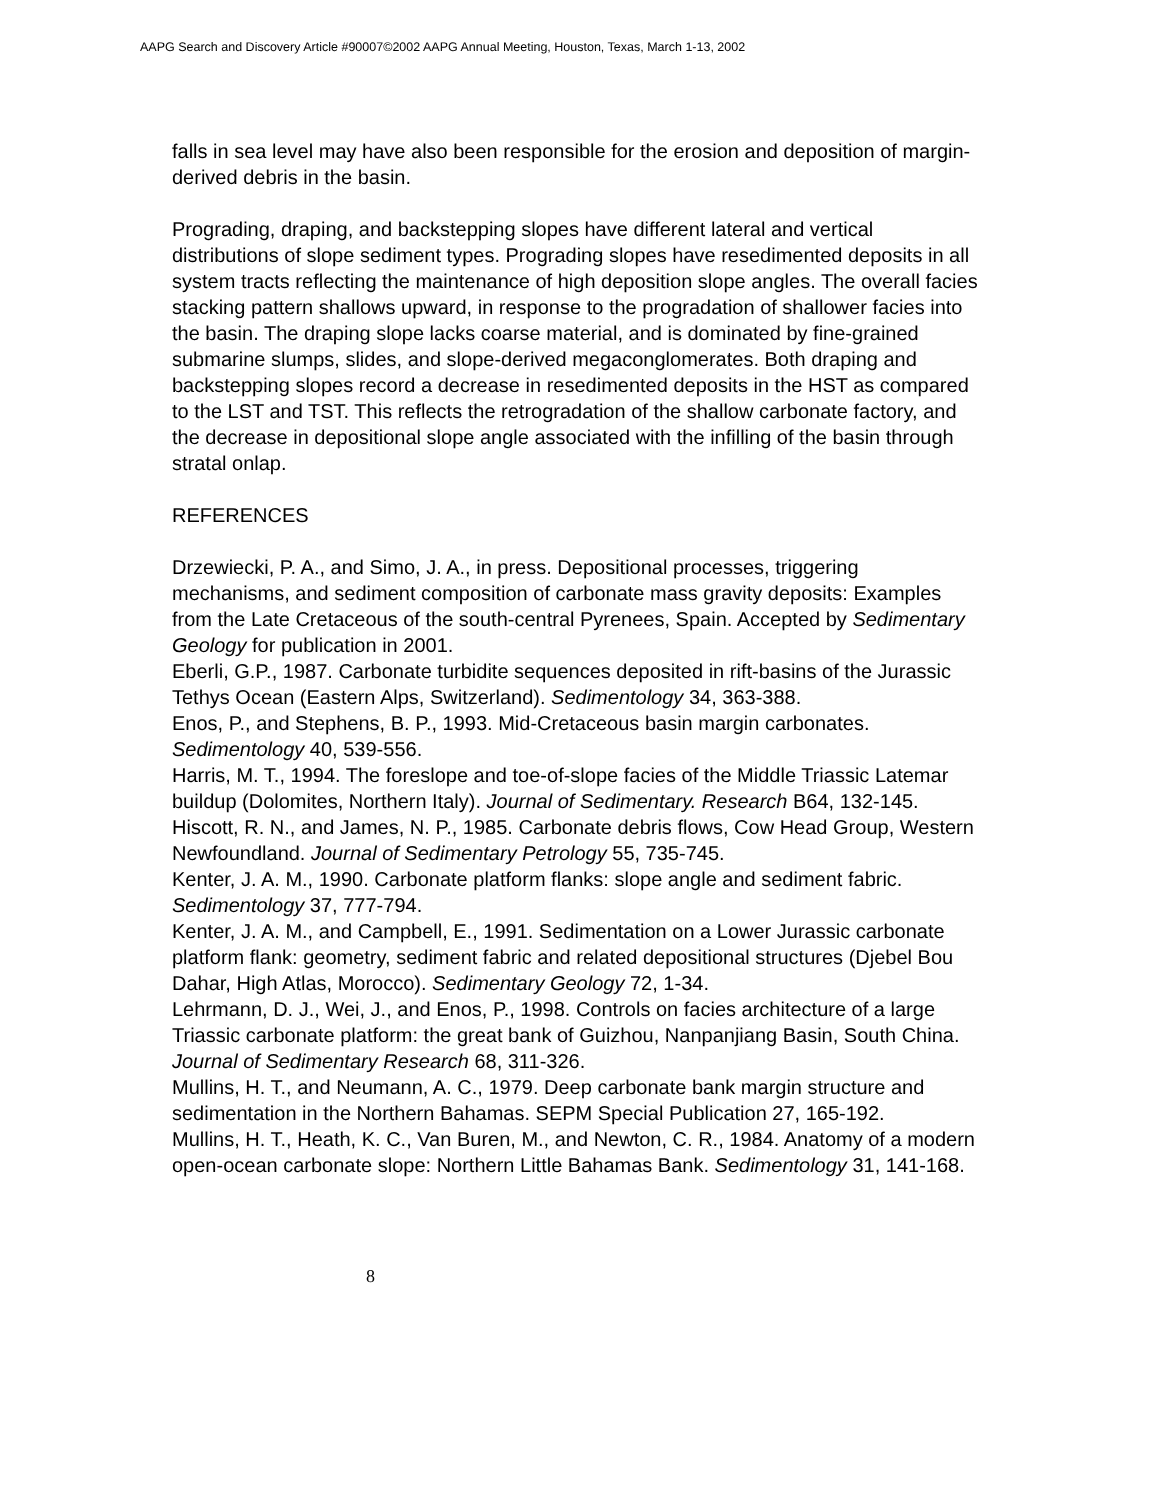AAPG Search and Discovery Article #90007©2002 AAPG Annual Meeting, Houston, Texas, March 1-13, 2002
falls in sea level may have also been responsible for the erosion and deposition of margin-derived debris in the basin.
Prograding, draping, and backstepping slopes have different lateral and vertical distributions of slope sediment types. Prograding slopes have resedimented deposits in all system tracts reflecting the maintenance of high deposition slope angles. The overall facies stacking pattern shallows upward, in response to the progradation of shallower facies into the basin. The draping slope lacks coarse material, and is dominated by fine-grained submarine slumps, slides, and slope-derived megaconglomerates. Both draping and backstepping slopes record a decrease in resedimented deposits in the HST as compared to the LST and TST. This reflects the retrogradation of the shallow carbonate factory, and the decrease in depositional slope angle associated with the infilling of the basin through stratal onlap.
REFERENCES
Drzewiecki, P. A., and Simo, J. A., in press. Depositional processes, triggering mechanisms, and sediment composition of carbonate mass gravity deposits: Examples from the Late Cretaceous of the south-central Pyrenees, Spain. Accepted by Sedimentary Geology for publication in 2001.
Eberli, G.P., 1987. Carbonate turbidite sequences deposited in rift-basins of the Jurassic Tethys Ocean (Eastern Alps, Switzerland). Sedimentology 34, 363-388.
Enos, P., and Stephens, B. P., 1993. Mid-Cretaceous basin margin carbonates. Sedimentology 40, 539-556.
Harris, M. T., 1994. The foreslope and toe-of-slope facies of the Middle Triassic Latemar buildup (Dolomites, Northern Italy). Journal of Sedimentary. Research B64, 132-145.
Hiscott, R. N., and James, N. P., 1985. Carbonate debris flows, Cow Head Group, Western Newfoundland. Journal of Sedimentary Petrology 55, 735-745.
Kenter, J. A. M., 1990. Carbonate platform flanks: slope angle and sediment fabric. Sedimentology 37, 777-794.
Kenter, J. A. M., and Campbell, E., 1991. Sedimentation on a Lower Jurassic carbonate platform flank: geometry, sediment fabric and related depositional structures (Djebel Bou Dahar, High Atlas, Morocco). Sedimentary Geology 72, 1-34.
Lehrmann, D. J., Wei, J., and Enos, P., 1998. Controls on facies architecture of a large Triassic carbonate platform: the great bank of Guizhou, Nanpanjiang Basin, South China. Journal of Sedimentary Research 68, 311-326.
Mullins, H. T., and Neumann, A. C., 1979. Deep carbonate bank margin structure and sedimentation in the Northern Bahamas. SEPM Special Publication 27, 165-192.
Mullins, H. T., Heath, K. C., Van Buren, M., and Newton, C. R., 1984. Anatomy of a modern open-ocean carbonate slope: Northern Little Bahamas Bank. Sedimentology 31, 141-168.
8